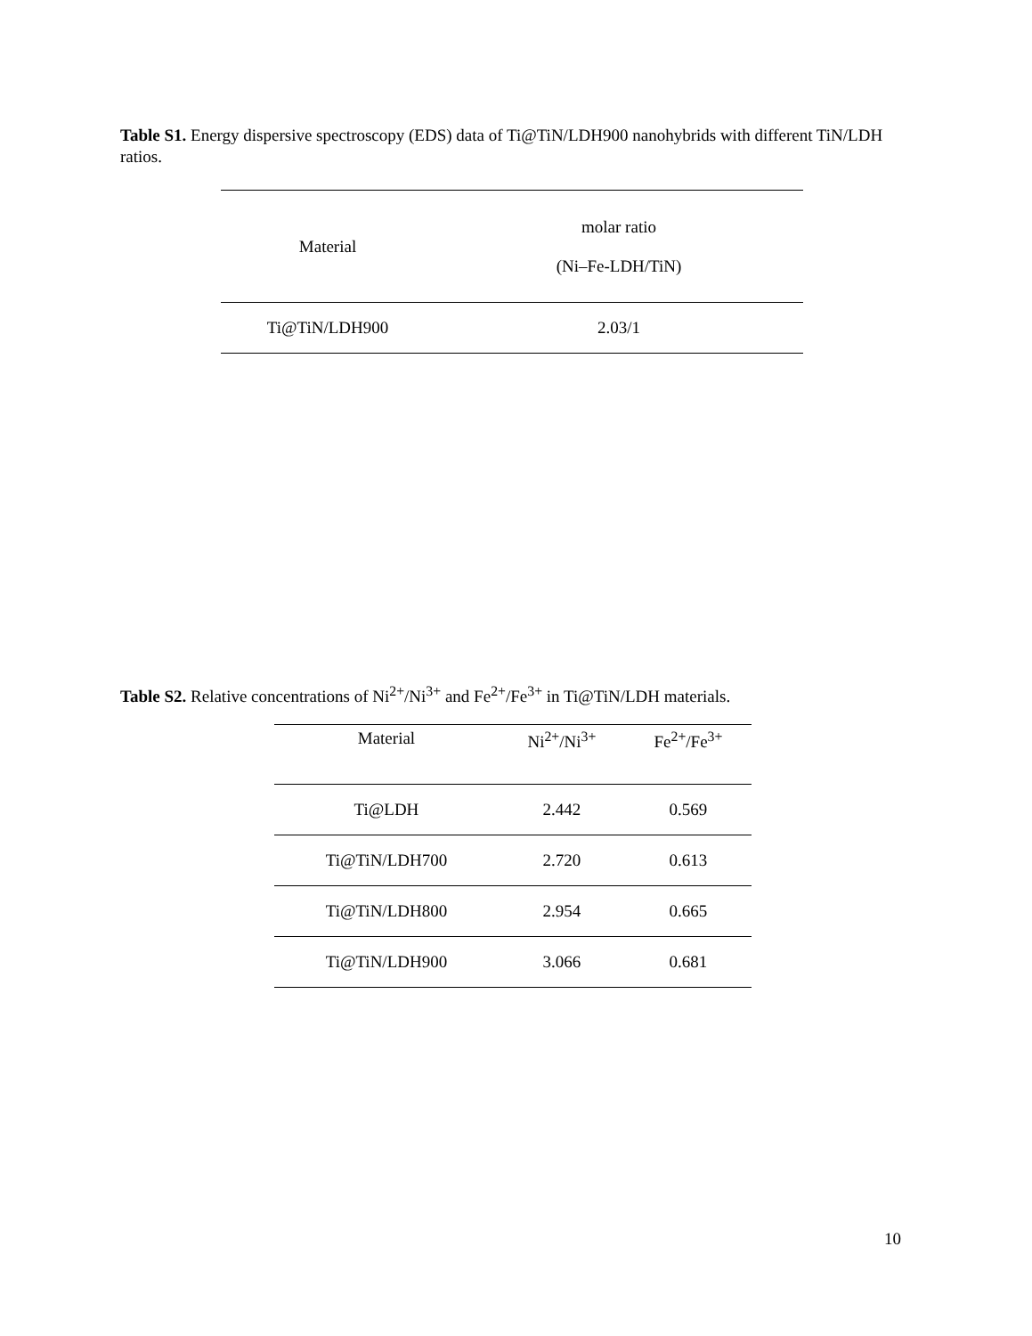Table S1. Energy dispersive spectroscopy (EDS) data of Ti@TiN/LDH900 nanohybrids with different TiN/LDH ratios.
| Material | molar ratio (Ni–Fe-LDH/TiN) |
| Ti@TiN/LDH900 | 2.03/1 |
Table S2. Relative concentrations of Ni<sup>2+</sup>/Ni<sup>3+</sup> and Fe<sup>2+</sup>/Fe<sup>3+</sup> in Ti@TiN/LDH materials.
| Material | Ni<sup>2+</sup>/Ni<sup>3+</sup> | Fe<sup>2+</sup>/Fe<sup>3+</sup> |
| Ti@LDH | 2.442 | 0.569 |
| Ti@TiN/LDH700 | 2.720 | 0.613 |
| Ti@TiN/LDH800 | 2.954 | 0.665 |
| Ti@TiN/LDH900 | 3.066 | 0.681 |
10